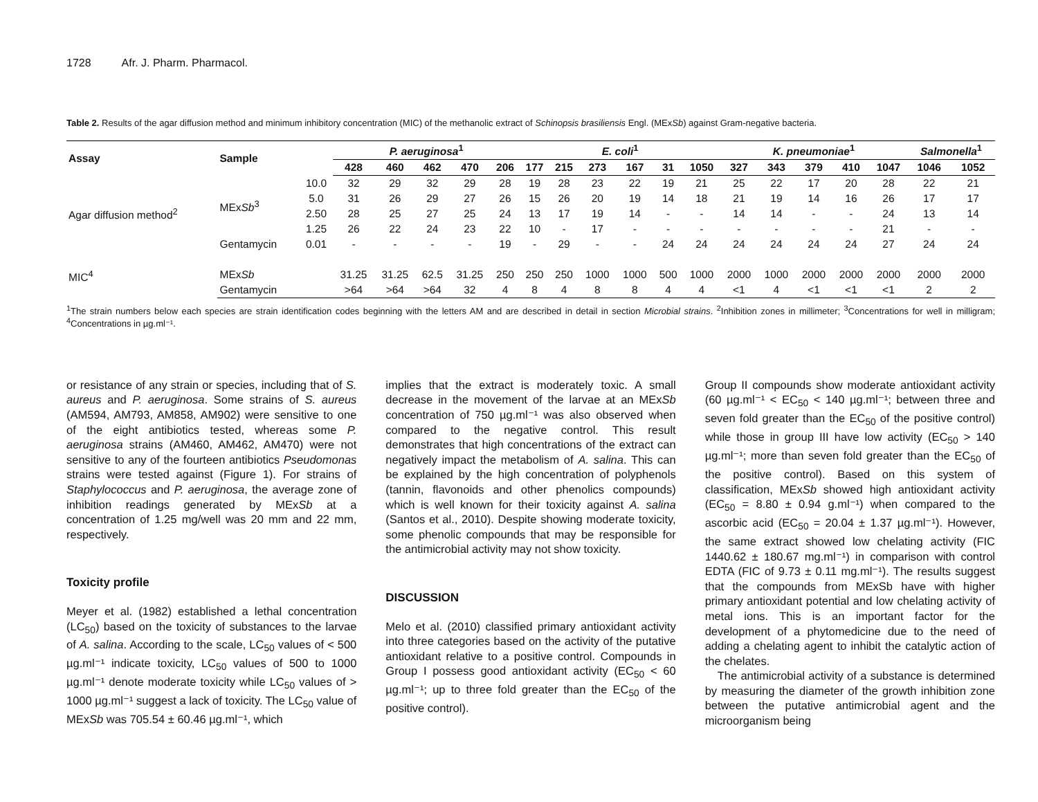1728 Afr. J. Pharm. Pharmacol.
Table 2. Results of the agar diffusion method and minimum inhibitory concentration (MIC) of the methanolic extract of Schinopsis brasiliensis Engl. (MExSb) against Gram-negative bacteria.
| Assay | Sample | | P. aeruginosa<sup>1</sup> | | | | | E. coli<sup>1</sup> | | | | | | K. pneumoniae<sup>1</sup> | | | | | Salmonella<sup>1</sup> | |
| --- | --- | --- | --- | --- | --- | --- | --- | --- | --- | --- | --- | --- | --- | --- | --- | --- | --- | --- | --- | --- |
| | | | 428 | 460 | 462 | 470 | 206 | 177 | 215 | 273 | 167 | 31 | 1050 | 327 | 343 | 379 | 410 | 1047 | 1046 | 1052 |
| Agar diffusion method<sup>2</sup> | MEx Sb<sup>3</sup> | 10.0 | 32 | 29 | 32 | 29 | 28 | 19 | 28 | 23 | 22 | 19 | 21 | 25 | 22 | 17 | 20 | 28 | 22 | 21 |
| | | 5.0 | 31 | 26 | 29 | 27 | 26 | 15 | 26 | 20 | 19 | 14 | 18 | 21 | 19 | 14 | 16 | 26 | 17 | 17 |
| | | 2.50 | 28 | 25 | 27 | 25 | 24 | 13 | 17 | 19 | 14 | - | - | 14 | 14 | - | - | 24 | 13 | 14 |
| | | 1.25 | 26 | 22 | 24 | 23 | 22 | 10 | - | 17 | - | - | - | - | - | - | - | 21 | - | - |
| | Gentamycin | 0.01 | - | - | - | - | 19 | - | 29 | - | - | 24 | 24 | 24 | 24 | 24 | 24 | 27 | 24 | 24 |
| MIC<sup>4</sup> | MEx Sb | | 31.25 | 31.25 | 62.5 | 31.25 | 250 | 250 | 250 | 1000 | 1000 | 500 | 1000 | 2000 | 1000 | 2000 | 2000 | 2000 | 2000 | 2000 |
| | Gentamycin | | >64 | >64 | >64 | 32 | 4 | 8 | 4 | 8 | 8 | 4 | 4 | <1 | 4 | <1 | <1 | <1 | 2 | 2 |
<sup>1</sup> The strain numbers below each species are strain identification codes beginning with the letters AM and are described in detail in section Microbial strains. <sup>2</sup>Inhibition zones in millimeter; <sup>3</sup>Concentrations for well in milligram; <sup>4</sup>Concentrations in µg.ml⁻¹.
or resistance of any strain or species, including that of S. aureus and P. aeruginosa. Some strains of S. aureus (AM594, AM793, AM858, AM902) were sensitive to one of the eight antibiotics tested, whereas some P. aeruginosa strains (AM460, AM462, AM470) were not sensitive to any of the fourteen antibiotics Pseudomonas strains were tested against (Figure 1). For strains of Staphylococcus and P. aeruginosa, the average zone of inhibition readings generated by MExSb at a concentration of 1.25 mg/well was 20 mm and 22 mm, respectively.
Toxicity profile
Meyer et al. (1982) established a lethal concentration (LC<sub>50</sub>) based on the toxicity of substances to the larvae of A. salina. According to the scale, LC<sub>50</sub> values of < 500 µg.ml⁻¹ indicate toxicity, LC<sub>50</sub> values of 500 to 1000 µg.ml⁻¹ denote moderate toxicity while LC<sub>50</sub> values of > 1000 µg.ml⁻¹ suggest a lack of toxicity. The LC<sub>50</sub> value of MExSb was 705.54 ± 60.46 µg.ml⁻¹, which
implies that the extract is moderately toxic. A small decrease in the movement of the larvae at an MExSb concentration of 750 µg.ml⁻¹ was also observed when compared to the negative control. This result demonstrates that high concentrations of the extract can negatively impact the metabolism of A. salina. This can be explained by the high concentration of polyphenols (tannin, flavonoids and other phenolics compounds) which is well known for their toxicity against A. salina (Santos et al., 2010). Despite showing moderate toxicity, some phenolic compounds that may be responsible for the antimicrobial activity may not show toxicity.
DISCUSSION
Melo et al. (2010) classified primary antioxidant activity into three categories based on the activity of the putative antioxidant relative to a positive control. Compounds in Group I possess good antioxidant activity (EC<sub>50</sub> < 60 µg.ml⁻¹; up to three fold greater than the EC<sub>50</sub> of the positive control).
Group II compounds show moderate antioxidant activity (60 µg.ml⁻¹ < EC<sub>50</sub> < 140 µg.ml⁻¹; between three and seven fold greater than the EC<sub>50</sub> of the positive control) while those in group III have low activity (EC<sub>50</sub> > 140 µg.ml⁻¹; more than seven fold greater than the EC<sub>50</sub> of the positive control). Based on this system of classification, MExSb showed high antioxidant activity (EC<sub>50</sub> = 8.80 ± 0.94 g.ml⁻¹) when compared to the ascorbic acid (EC<sub>50</sub> = 20.04 ± 1.37 µg.ml⁻¹). However, the same extract showed low chelating activity (FIC 1440.62 ± 180.67 mg.ml⁻¹) in comparison with control EDTA (FIC of 9.73 ± 0.11 mg.ml⁻¹). The results suggest that the compounds from MExSb have with higher primary antioxidant potential and low chelating activity of metal ions. This is an important factor for the development of a phytomedicine due to the need of adding a chelating agent to inhibit the catalytic action of the chelates.
The antimicrobial activity of a substance is determined by measuring the diameter of the growth inhibition zone between the putative antimicrobial agent and the microorganism being